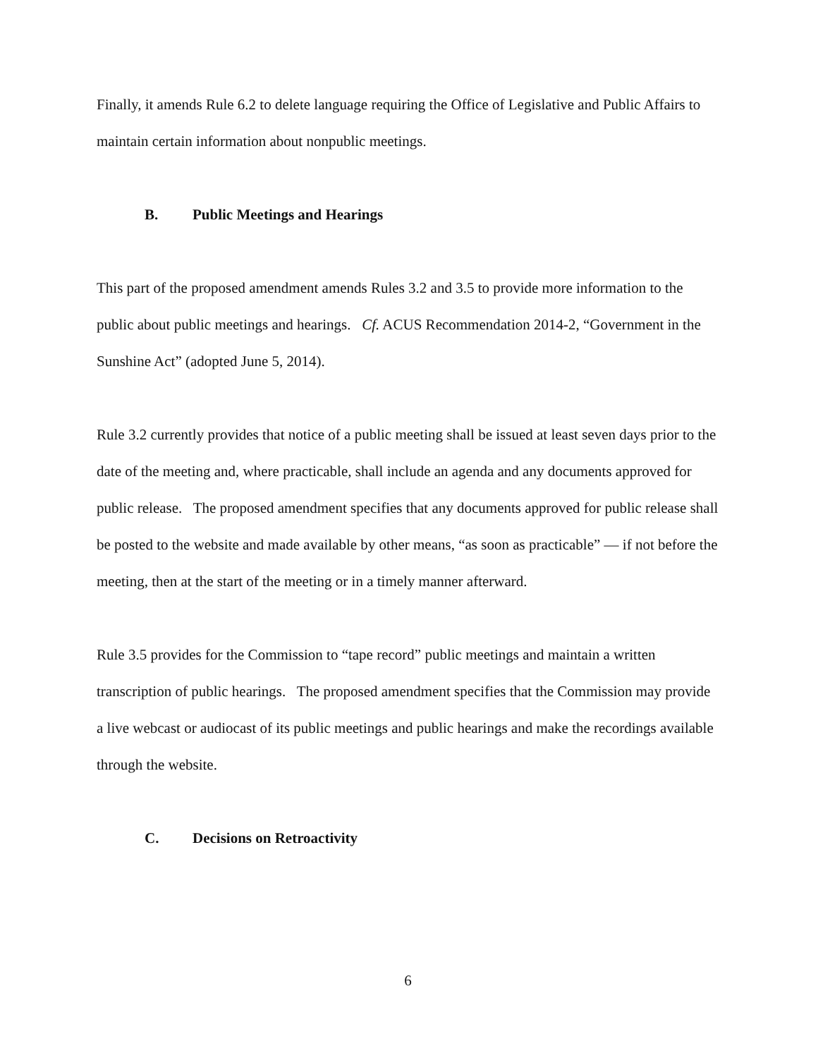Finally, it amends Rule 6.2 to delete language requiring the Office of Legislative and Public Affairs to maintain certain information about nonpublic meetings.
B. Public Meetings and Hearings
This part of the proposed amendment amends Rules 3.2 and 3.5 to provide more information to the public about public meetings and hearings. Cf. ACUS Recommendation 2014-2, “Government in the Sunshine Act” (adopted June 5, 2014).
Rule 3.2 currently provides that notice of a public meeting shall be issued at least seven days prior to the date of the meeting and, where practicable, shall include an agenda and any documents approved for public release. The proposed amendment specifies that any documents approved for public release shall be posted to the website and made available by other means, “as soon as practicable” — if not before the meeting, then at the start of the meeting or in a timely manner afterward.
Rule 3.5 provides for the Commission to “tape record” public meetings and maintain a written transcription of public hearings. The proposed amendment specifies that the Commission may provide a live webcast or audiocast of its public meetings and public hearings and make the recordings available through the website.
C. Decisions on Retroactivity
6